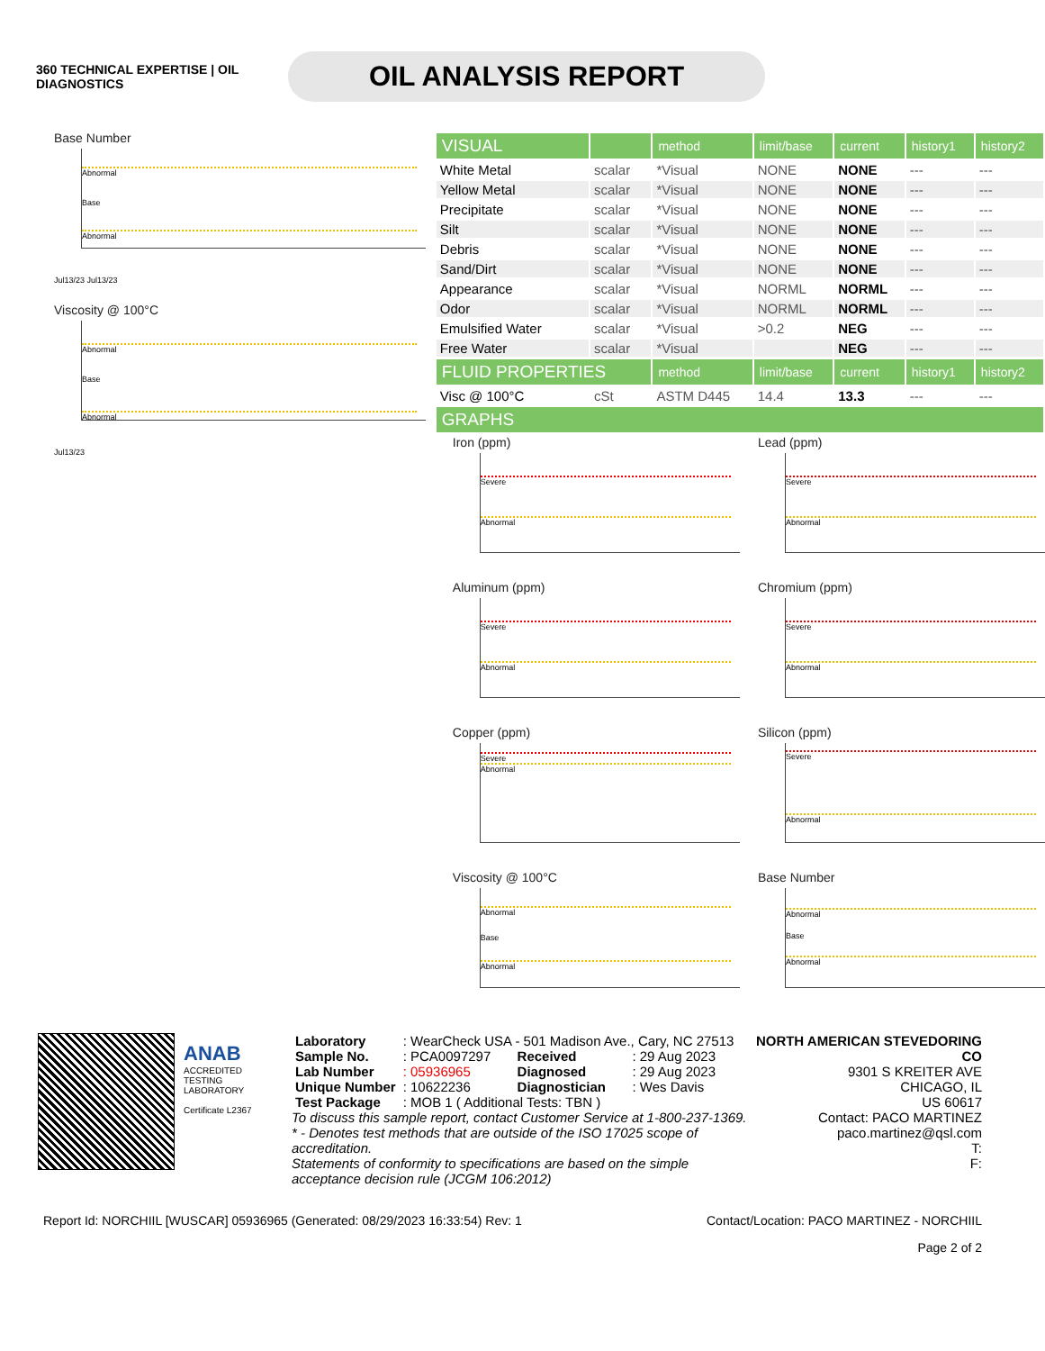360 TECHNICAL EXPERTISE | OIL DIAGNOSTICS
OIL ANALYSIS REPORT
Base Number
Abnormal
Base
Abnormal
Jul13/23 Jul13/23
Viscosity @ 100°C
Abnormal
Base
Abnormal
Jul13/23
| VISUAL | | method | limit/base | current | history1 | history2 |
| --- | --- | --- | --- | --- | --- | --- |
| White Metal | scalar | *Visual | NONE | NONE | --- | --- |
| Yellow Metal | scalar | *Visual | NONE | NONE | --- | --- |
| Precipitate | scalar | *Visual | NONE | NONE | --- | --- |
| Silt | scalar | *Visual | NONE | NONE | --- | --- |
| Debris | scalar | *Visual | NONE | NONE | --- | --- |
| Sand/Dirt | scalar | *Visual | NONE | NONE | --- | --- |
| Appearance | scalar | *Visual | NORML | NORML | --- | --- |
| Odor | scalar | *Visual | NORML | NORML | --- | --- |
| Emulsified Water | scalar | *Visual | >0.2 | NEG | --- | --- |
| Free Water | scalar | *Visual | | NEG | --- | --- |
| FLUID PROPERTIES | | method | limit/base | current | history1 | history2 |
| Visc @ 100°C | cSt | ASTM D445 | 14.4 | 13.3 | --- | --- |
| GRAPHS | | | | | | |
Iron (ppm)
Severe
Abnormal
Lead (ppm)
Severe
Abnormal
Aluminum (ppm)
Severe
Abnormal
Chromium (ppm)
Severe
Abnormal
Copper (ppm)
Severe
Abnormal
Silicon (ppm)
Severe
Abnormal
Viscosity @ 100°C
Abnormal
Base
Abnormal
Base Number
Abnormal
Base
Abnormal
ANAB
ACCREDITED
TESTING LABORATORY
Certificate L2367
| Laboratory | : WearCheck USA - 501 Madison Ave., Cary, NC 27513 | | |
| Sample No. | : PCA0097297 | Received | : 29 Aug 2023 |
| Lab Number | : 05936965 | Diagnosed | : 29 Aug 2023 |
| Unique Number | : 10622236 | Diagnostician | : Wes Davis |
| Test Package | : MOB 1 ( Additional Tests: TBN ) | | |
To discuss this sample report, contact Customer Service at 1-800-237-1369.
* - Denotes test methods that are outside of the ISO 17025 scope of accreditation.
Statements of conformity to specifications are based on the simple acceptance decision rule (JCGM 106:2012)
NORTH AMERICAN STEVEDORING CO
9301 S KREITER AVE
CHICAGO, IL
US 60617
Contact: PACO MARTINEZ
paco.martinez@qsl.com
T:
F:
Report Id: NORCHIIL [WUSCAR] 05936965 (Generated: 08/29/2023 16:33:54) Rev: 1 Contact/Location: PACO MARTINEZ - NORCHIIL
Page 2 of 2